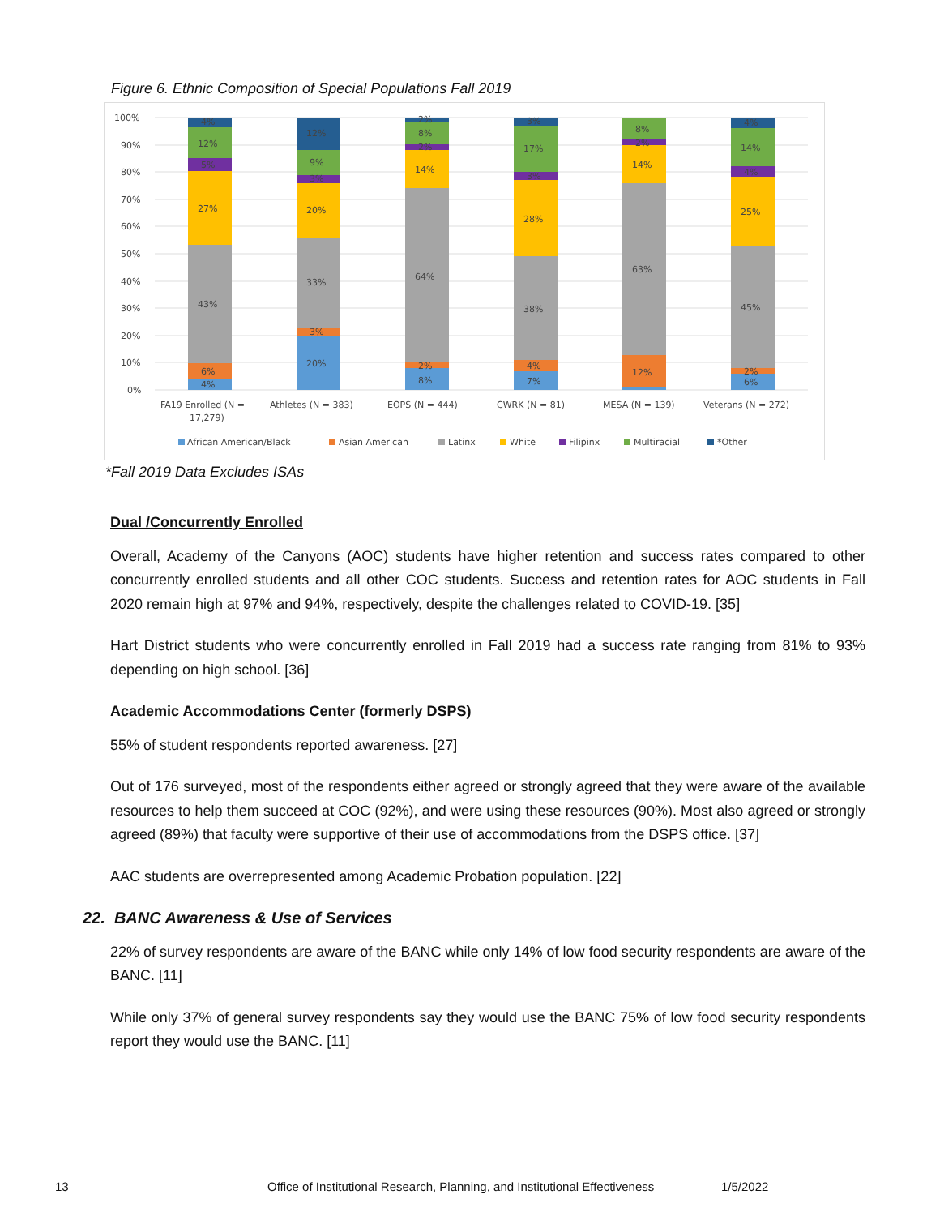Figure 6. Ethnic Composition of Special Populations Fall 2019
100%
90%
80%
70%
60%
50%
40%
30%
20%
10%
0%
4%
6%
43%
27%
5%
12%
4%
20%
3%
33%
20%
3%
9%
12%
8%
2%
64%
14%
2%
8%
2%
7%
4%
38%
28%
3%
17%
3%
12%
63%
14%
2%
8%
6%
2%
45%
25%
4%
14%
4%
FA19 Enrolled (N =
17,279)
Athletes (N = 383)
EOPS (N = 444)
CWRK (N = 81)
MESA (N = 139)
Veterans (N = 272)
African American/Black
Asian American
Latinx
White
Filipinx
Multiracial
*Other
*Fall 2019 Data Excludes ISAs
Dual /Concurrently Enrolled
Overall, Academy of the Canyons (AOC) students have higher retention and success rates compared to other concurrently enrolled students and all other COC students. Success and retention rates for AOC students in Fall 2020 remain high at 97% and 94%, respectively, despite the challenges related to COVID-19. [35]
Hart District students who were concurrently enrolled in Fall 2019 had a success rate ranging from 81% to 93% depending on high school. [36]
Academic Accommodations Center (formerly DSPS)
55% of student respondents reported awareness. [27]
Out of 176 surveyed, most of the respondents either agreed or strongly agreed that they were aware of the available resources to help them succeed at COC (92%), and were using these resources (90%). Most also agreed or strongly agreed (89%) that faculty were supportive of their use of accommodations from the DSPS office. [37]
AAC students are overrepresented among Academic Probation population. [22]
22. BANC Awareness & Use of Services
22% of survey respondents are aware of the BANC while only 14% of low food security respondents are aware of the BANC. [11]
While only 37% of general survey respondents say they would use the BANC 75% of low food security respondents report they would use the BANC. [11]
13
Office of Institutional Research, Planning, and Institutional Effectiveness
1/5/2022